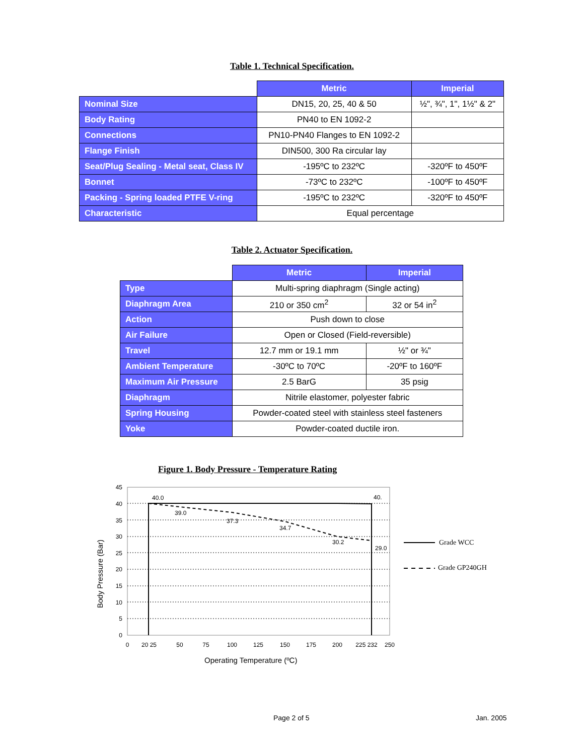Table 1. Technical Specification.
| | Metric | Imperial |
| Nominal Size | DN15, 20, 25, 40 & 50 | ½", ¾", 1", 1½" & 2" |
| Body Rating | PN40 to EN 1092-2 | |
| Connections | PN10-PN40 Flanges to EN 1092-2 | |
| Flange Finish | DIN500, 300 Ra circular lay | |
| Seat/Plug Sealing - Metal seat, Class IV | -195ºC to 232ºC | -320ºF to 450ºF |
| Bonnet | -73ºC to 232ºC | -100ºF to 450ºF |
| Packing - Spring loaded PTFE V-ring | -195ºC to 232ºC | -320ºF to 450ºF |
| Characteristic | Equal percentage | |
Table 2. Actuator Specification.
| | Metric | Imperial |
| Type | Multi-spring diaphragm (Single acting) | |
| Diaphragm Area | 210 or 350 cm<sup>2</sup> | 32 or 54 in<sup>2</sup> |
| Action | Push down to close | |
| Air Failure | Open or Closed (Field-reversible) | |
| Travel | 12.7 mm or 19.1 mm | ½" or ¾" |
| Ambient Temperature | -30ºC to 70ºC | -20ºF to 160ºF |
| Maximum Air Pressure | 2.5 BarG | 35 psig |
| Diaphragm | Nitrile elastomer, polyester fabric | |
| Spring Housing | Powder-coated steel with stainless steel fasteners | |
| Yoke | Powder-coated ductile iron. | |
Figure 1. Body Pressure - Temperature Rating
45
40
35
30
25
20
15
10
5
0
0
20 25
50
75
100
125
150
175
200
225 232
250
40.0
39.0
37.3
34.7
30.2
40.
29.0
Operating Temperature (ºC)
Body Pressure (Bar)
Grade WCC
Grade GP240GH
Page 2 of 5 Jan. 2005